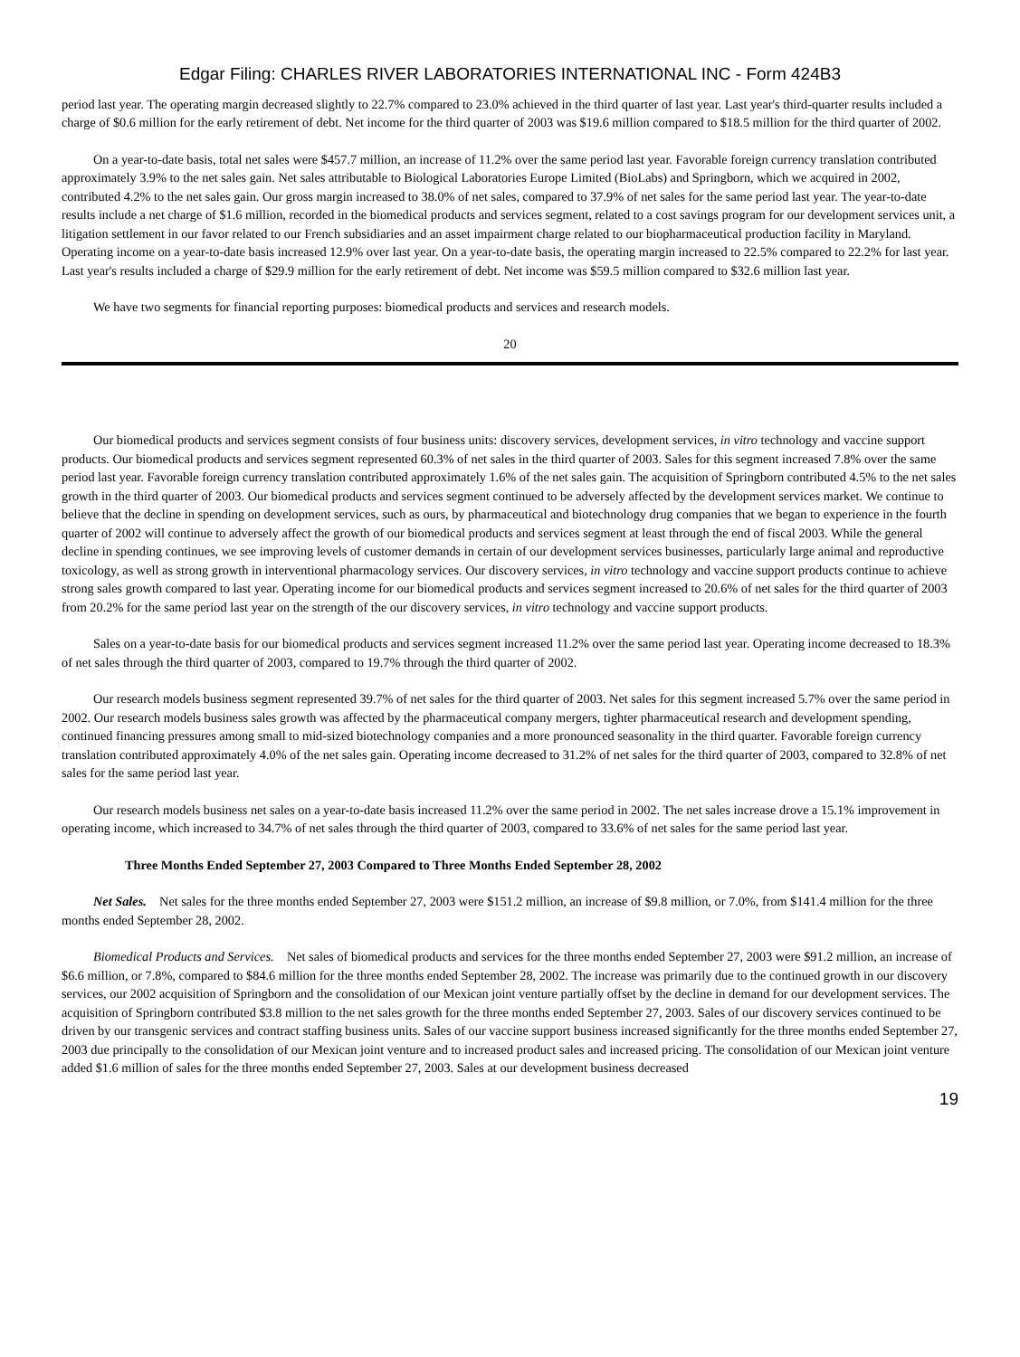Edgar Filing: CHARLES RIVER LABORATORIES INTERNATIONAL INC - Form 424B3
period last year. The operating margin decreased slightly to 22.7% compared to 23.0% achieved in the third quarter of last year. Last year's third-quarter results included a charge of $0.6 million for the early retirement of debt. Net income for the third quarter of 2003 was $19.6 million compared to $18.5 million for the third quarter of 2002.
On a year-to-date basis, total net sales were $457.7 million, an increase of 11.2% over the same period last year. Favorable foreign currency translation contributed approximately 3.9% to the net sales gain. Net sales attributable to Biological Laboratories Europe Limited (BioLabs) and Springborn, which we acquired in 2002, contributed 4.2% to the net sales gain. Our gross margin increased to 38.0% of net sales, compared to 37.9% of net sales for the same period last year. The year-to-date results include a net charge of $1.6 million, recorded in the biomedical products and services segment, related to a cost savings program for our development services unit, a litigation settlement in our favor related to our French subsidiaries and an asset impairment charge related to our biopharmaceutical production facility in Maryland. Operating income on a year-to-date basis increased 12.9% over last year. On a year-to-date basis, the operating margin increased to 22.5% compared to 22.2% for last year. Last year's results included a charge of $29.9 million for the early retirement of debt. Net income was $59.5 million compared to $32.6 million last year.
We have two segments for financial reporting purposes: biomedical products and services and research models.
20
Our biomedical products and services segment consists of four business units: discovery services, development services, in vitro technology and vaccine support products. Our biomedical products and services segment represented 60.3% of net sales in the third quarter of 2003. Sales for this segment increased 7.8% over the same period last year. Favorable foreign currency translation contributed approximately 1.6% of the net sales gain. The acquisition of Springborn contributed 4.5% to the net sales growth in the third quarter of 2003. Our biomedical products and services segment continued to be adversely affected by the development services market. We continue to believe that the decline in spending on development services, such as ours, by pharmaceutical and biotechnology drug companies that we began to experience in the fourth quarter of 2002 will continue to adversely affect the growth of our biomedical products and services segment at least through the end of fiscal 2003. While the general decline in spending continues, we see improving levels of customer demands in certain of our development services businesses, particularly large animal and reproductive toxicology, as well as strong growth in interventional pharmacology services. Our discovery services, in vitro technology and vaccine support products continue to achieve strong sales growth compared to last year. Operating income for our biomedical products and services segment increased to 20.6% of net sales for the third quarter of 2003 from 20.2% for the same period last year on the strength of the our discovery services, in vitro technology and vaccine support products.
Sales on a year-to-date basis for our biomedical products and services segment increased 11.2% over the same period last year. Operating income decreased to 18.3% of net sales through the third quarter of 2003, compared to 19.7% through the third quarter of 2002.
Our research models business segment represented 39.7% of net sales for the third quarter of 2003. Net sales for this segment increased 5.7% over the same period in 2002. Our research models business sales growth was affected by the pharmaceutical company mergers, tighter pharmaceutical research and development spending, continued financing pressures among small to mid-sized biotechnology companies and a more pronounced seasonality in the third quarter. Favorable foreign currency translation contributed approximately 4.0% of the net sales gain. Operating income decreased to 31.2% of net sales for the third quarter of 2003, compared to 32.8% of net sales for the same period last year.
Our research models business net sales on a year-to-date basis increased 11.2% over the same period in 2002. The net sales increase drove a 15.1% improvement in operating income, which increased to 34.7% of net sales through the third quarter of 2003, compared to 33.6% of net sales for the same period last year.
Three Months Ended September 27, 2003 Compared to Three Months Ended September 28, 2002
Net Sales. Net sales for the three months ended September 27, 2003 were $151.2 million, an increase of $9.8 million, or 7.0%, from $141.4 million for the three months ended September 28, 2002.
Biomedical Products and Services. Net sales of biomedical products and services for the three months ended September 27, 2003 were $91.2 million, an increase of $6.6 million, or 7.8%, compared to $84.6 million for the three months ended September 28, 2002. The increase was primarily due to the continued growth in our discovery services, our 2002 acquisition of Springborn and the consolidation of our Mexican joint venture partially offset by the decline in demand for our development services. The acquisition of Springborn contributed $3.8 million to the net sales growth for the three months ended September 27, 2003. Sales of our discovery services continued to be driven by our transgenic services and contract staffing business units. Sales of our vaccine support business increased significantly for the three months ended September 27, 2003 due principally to the consolidation of our Mexican joint venture and to increased product sales and increased pricing. The consolidation of our Mexican joint venture added $1.6 million of sales for the three months ended September 27, 2003. Sales at our development business decreased
19